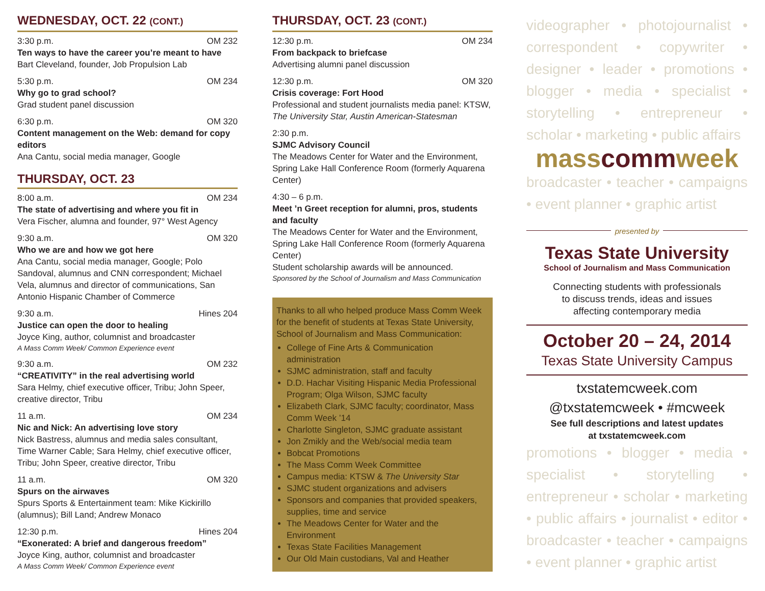WEDNESDAY, OCT. 22 (CONT.)
3:30 p.m. OM 232
Ten ways to have the career you’re meant to have
Bart Cleveland, founder, Job Propulsion Lab
5:30 p.m. OM 234
Why go to grad school?
Grad student panel discussion
6:30 p.m. OM 320
Content management on the Web: demand for copy editors
Ana Cantu, social media manager, Google
THURSDAY, OCT. 23
8:00 a.m. OM 234
The state of advertising and where you fit in
Vera Fischer, alumna and founder, 97° West Agency
9:30 a.m. OM 320
Who we are and how we got here
Ana Cantu, social media manager, Google; Polo Sandoval, alumnus and CNN correspondent; Michael Vela, alumnus and director of communications, San Antonio Hispanic Chamber of Commerce
9:30 a.m. Hines 204
Justice can open the door to healing
Joyce King, author, columnist and broadcaster
A Mass Comm Week/ Common Experience event
9:30 a.m. OM 232
“CREATIVITY” in the real advertising world
Sara Helmy, chief executive officer, Tribu; John Speer, creative director, Tribu
11 a.m. OM 234
Nic and Nick: An advertising love story
Nick Bastress, alumnus and media sales consultant, Time Warner Cable; Sara Helmy, chief executive officer, Tribu; John Speer, creative director, Tribu
11 a.m. OM 320
Spurs on the airwaves
Spurs Sports & Entertainment team: Mike Kickirillo (alumnus); Bill Land; Andrew Monaco
12:30 p.m. Hines 204
“Exonerated: A brief and dangerous freedom”
Joyce King, author, columnist and broadcaster
A Mass Comm Week/ Common Experience event
THURSDAY, OCT. 23 (CONT.)
12:30 p.m. OM 234
From backpack to briefcase
Advertising alumni panel discussion
12:30 p.m. OM 320
Crisis coverage: Fort Hood
Professional and student journalists media panel: KTSW, The University Star, Austin American-Statesman
2:30 p.m.
SJMC Advisory Council
The Meadows Center for Water and the Environment, Spring Lake Hall Conference Room (formerly Aquarena Center)
4:30 – 6 p.m.
Meet ’n Greet reception for alumni, pros, students and faculty
The Meadows Center for Water and the Environment, Spring Lake Hall Conference Room (formerly Aquarena Center)
Student scholarship awards will be announced.
Sponsored by the School of Journalism and Mass Communication
Thanks to all who helped produce Mass Comm Week for the benefit of students at Texas State University, School of Journalism and Mass Communication:
College of Fine Arts & Communication administration
SJMC administration, staff and faculty
D.D. Hachar Visiting Hispanic Media Professional Program; Olga Wilson, SJMC faculty
Elizabeth Clark, SJMC faculty; coordinator, Mass Comm Week ’14
Charlotte Singleton, SJMC graduate assistant
Jon Zmikly and the Web/social media team
Bobcat Promotions
The Mass Comm Week Committee
Campus media: KTSW & The University Star
SJMC student organizations and advisers
Sponsors and companies that provided speakers, supplies, time and service
The Meadows Center for Water and the Environment
Texas State Facilities Management
Our Old Main custodians, Val and Heather
videographer • photojournalist • correspondent • copywriter • designer • leader • promotions • blogger • media • specialist • storytelling • entrepreneur • scholar • marketing • public affairs
masscommweek
broadcaster • teacher • campaigns • event planner • graphic artist
presented by
Texas State University
School of Journalism and Mass Communication
Connecting students with professionals
to discuss trends, ideas and issues
affecting contemporary media
October 20 – 24, 2014
Texas State University Campus
txstatemcweek.com
@txstatemcweek • #mcweek
See full descriptions and latest updates
at txstatemcweek.com
promotions • blogger • media • specialist • storytelling • entrepreneur • scholar • marketing • public affairs • journalist • editor • broadcaster • teacher • campaigns • event planner • graphic artist